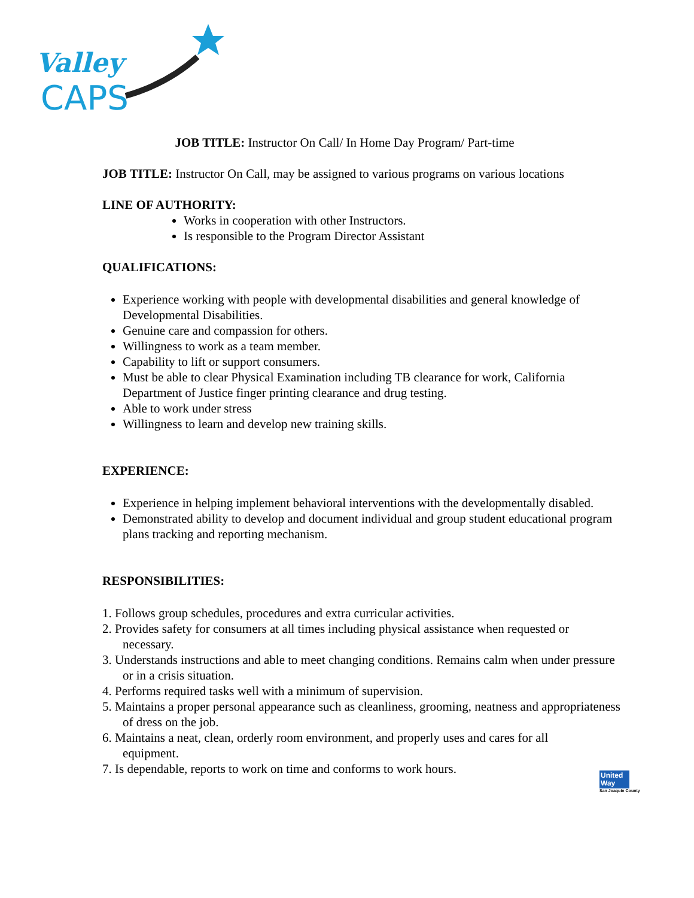Valley
CAPS
JOB TITLE: Instructor On Call/ In Home Day Program/ Part-time
JOB TITLE: Instructor On Call, may be assigned to various programs on various locations
LINE OF AUTHORITY:
Works in cooperation with other Instructors.
Is responsible to the Program Director Assistant
QUALIFICATIONS:
Experience working with people with developmental disabilities and general knowledge of Developmental Disabilities.
Genuine care and compassion for others.
Willingness to work as a team member.
Capability to lift or support consumers.
Must be able to clear Physical Examination including TB clearance for work, California Department of Justice finger printing clearance and drug testing.
Able to work under stress
Willingness to learn and develop new training skills.
EXPERIENCE:
Experience in helping implement behavioral interventions with the developmentally disabled.
Demonstrated ability to develop and document individual and group student educational program plans tracking and reporting mechanism.
RESPONSIBILITIES:
1. Follows group schedules, procedures and extra curricular activities.
2. Provides safety for consumers at all times including physical assistance when requested or necessary.
3. Understands instructions and able to meet changing conditions. Remains calm when under pressure or in a crisis situation.
4. Performs required tasks well with a minimum of supervision.
5. Maintains a proper personal appearance such as cleanliness, grooming, neatness and appropriateness of dress on the job.
6. Maintains a neat, clean, orderly room environment, and properly uses and cares for all equipment.
7. Is dependable, reports to work on time and conforms to work hours.
United
Way
San Joaquin County